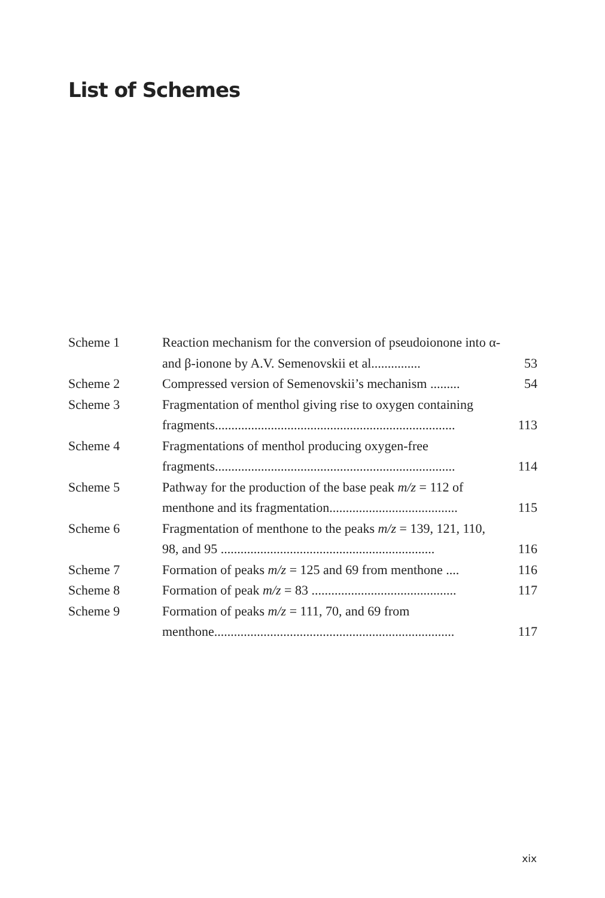List of Schemes
| Scheme 1 | Reaction mechanism for the conversion of pseudoionone into α- and β-ionone by A.V. Semenovskii et al............... | 53 |
| Scheme 2 | Compressed version of Semenovskii’s mechanism ......... | 54 |
| Scheme 3 | Fragmentation of menthol giving rise to oxygen containing fragments......................................................................... | 113 |
| Scheme 4 | Fragmentations of menthol producing oxygen-free fragments......................................................................... | 114 |
| Scheme 5 | Pathway for the production of the base peak m/z = 112 of menthone and its fragmentation....................................... | 115 |
| Scheme 6 | Fragmentation of menthone to the peaks m/z = 139, 121, 110, 98, and 95 ................................................................. | 116 |
| Scheme 7 | Formation of peaks m/z = 125 and 69 from menthone .... | 116 |
| Scheme 8 | Formation of peak m/z = 83 ............................................ | 117 |
| Scheme 9 | Formation of peaks m/z = 111, 70, and 69 from menthone......................................................................... | 117 |
xix